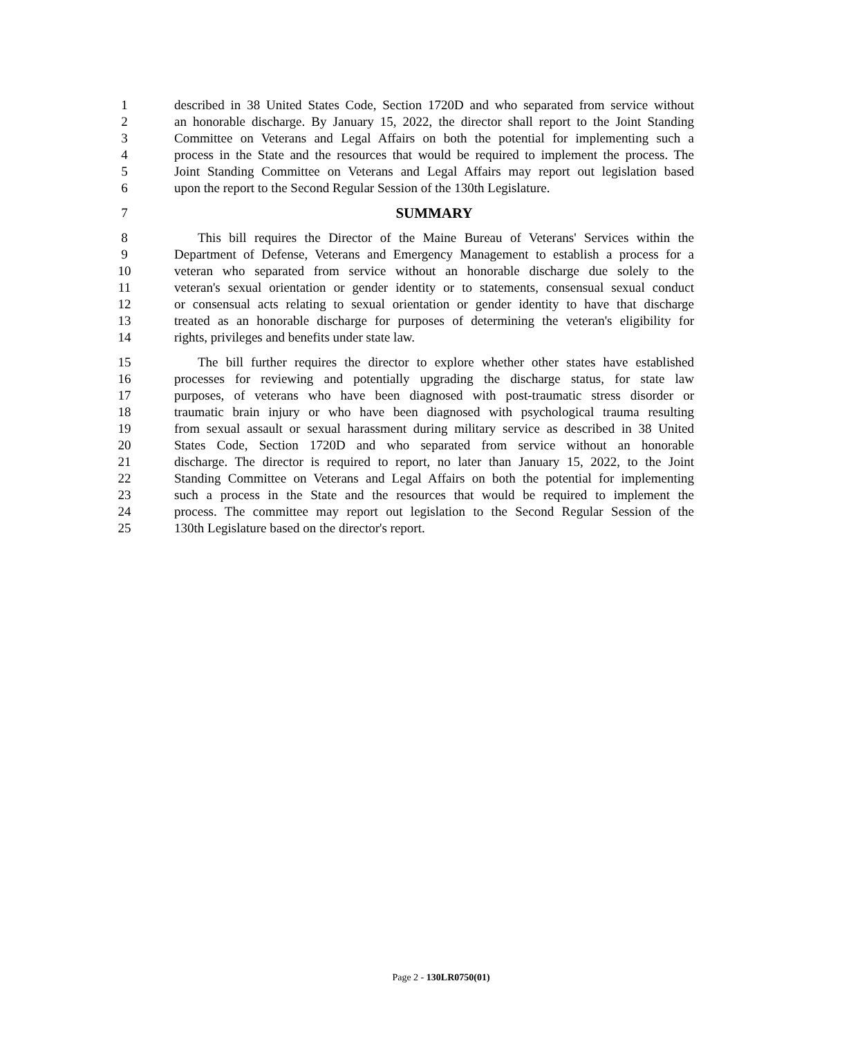1 described in 38 United States Code, Section 1720D and who separated from service without
2 an honorable discharge. By January 15, 2022, the director shall report to the Joint Standing
3 Committee on Veterans and Legal Affairs on both the potential for implementing such a
4 process in the State and the resources that would be required to implement the process. The
5 Joint Standing Committee on Veterans and Legal Affairs may report out legislation based
6 upon the report to the Second Regular Session of the 130th Legislature.
7 SUMMARY
8 This bill requires the Director of the Maine Bureau of Veterans' Services within the
9 Department of Defense, Veterans and Emergency Management to establish a process for a
10 veteran who separated from service without an honorable discharge due solely to the
11 veteran's sexual orientation or gender identity or to statements, consensual sexual conduct
12 or consensual acts relating to sexual orientation or gender identity to have that discharge
13 treated as an honorable discharge for purposes of determining the veteran's eligibility for
14 rights, privileges and benefits under state law.
15 The bill further requires the director to explore whether other states have established
16 processes for reviewing and potentially upgrading the discharge status, for state law
17 purposes, of veterans who have been diagnosed with post-traumatic stress disorder or
18 traumatic brain injury or who have been diagnosed with psychological trauma resulting
19 from sexual assault or sexual harassment during military service as described in 38 United
20 States Code, Section 1720D and who separated from service without an honorable
21 discharge. The director is required to report, no later than January 15, 2022, to the Joint
22 Standing Committee on Veterans and Legal Affairs on both the potential for implementing
23 such a process in the State and the resources that would be required to implement the
24 process. The committee may report out legislation to the Second Regular Session of the
25 130th Legislature based on the director's report.
Page 2 - 130LR0750(01)